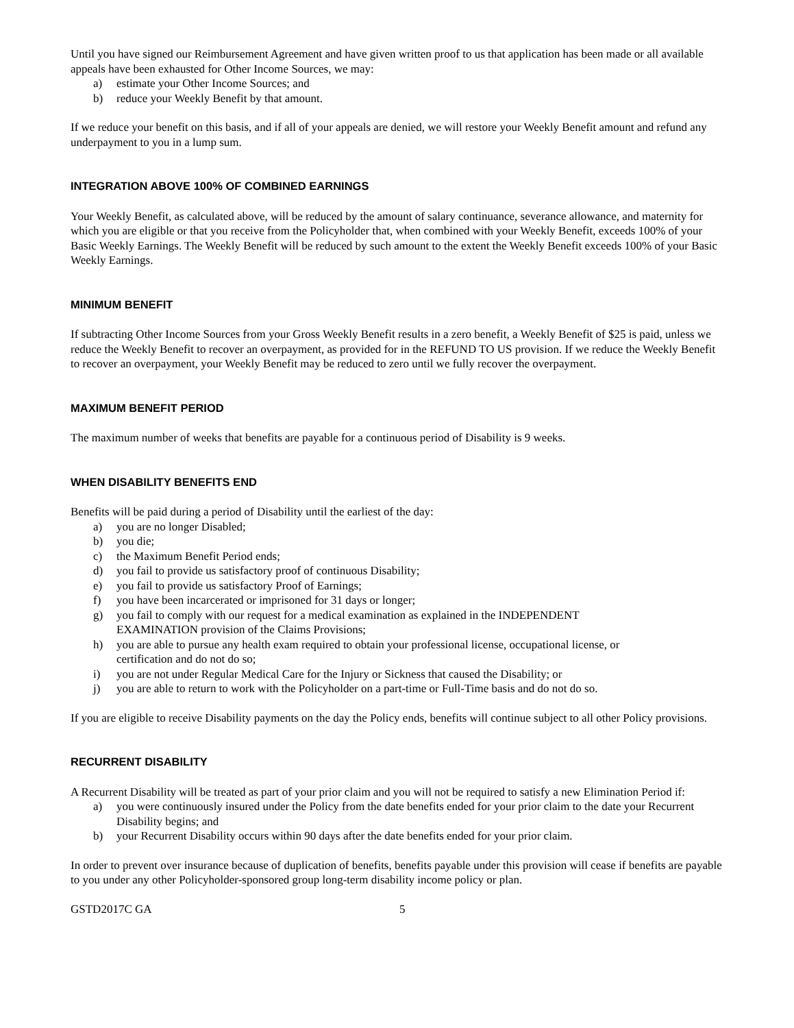Until you have signed our Reimbursement Agreement and have given written proof to us that application has been made or all available appeals have been exhausted for Other Income Sources, we may:
a) estimate your Other Income Sources; and
b) reduce your Weekly Benefit by that amount.
If we reduce your benefit on this basis, and if all of your appeals are denied, we will restore your Weekly Benefit amount and refund any underpayment to you in a lump sum.
INTEGRATION ABOVE 100% OF COMBINED EARNINGS
Your Weekly Benefit, as calculated above, will be reduced by the amount of salary continuance, severance allowance, and maternity for which you are eligible or that you receive from the Policyholder that, when combined with your Weekly Benefit, exceeds 100% of your Basic Weekly Earnings. The Weekly Benefit will be reduced by such amount to the extent the Weekly Benefit exceeds 100% of your Basic Weekly Earnings.
MINIMUM BENEFIT
If subtracting Other Income Sources from your Gross Weekly Benefit results in a zero benefit, a Weekly Benefit of $25 is paid, unless we reduce the Weekly Benefit to recover an overpayment, as provided for in the REFUND TO US provision. If we reduce the Weekly Benefit to recover an overpayment, your Weekly Benefit may be reduced to zero until we fully recover the overpayment.
MAXIMUM BENEFIT PERIOD
The maximum number of weeks that benefits are payable for a continuous period of Disability is 9 weeks.
WHEN DISABILITY BENEFITS END
Benefits will be paid during a period of Disability until the earliest of the day:
a) you are no longer Disabled;
b) you die;
c) the Maximum Benefit Period ends;
d) you fail to provide us satisfactory proof of continuous Disability;
e) you fail to provide us satisfactory Proof of Earnings;
f) you have been incarcerated or imprisoned for 31 days or longer;
g) you fail to comply with our request for a medical examination as explained in the INDEPENDENT
EXAMINATION provision of the Claims Provisions;
h) you are able to pursue any health exam required to obtain your professional license, occupational license, or
certification and do not do so;
i) you are not under Regular Medical Care for the Injury or Sickness that caused the Disability; or
j) you are able to return to work with the Policyholder on a part-time or Full-Time basis and do not do so.
If you are eligible to receive Disability payments on the day the Policy ends, benefits will continue subject to all other Policy provisions.
RECURRENT DISABILITY
A Recurrent Disability will be treated as part of your prior claim and you will not be required to satisfy a new Elimination Period if:
a) you were continuously insured under the Policy from the date benefits ended for your prior claim to the date your Recurrent Disability begins; and
b) your Recurrent Disability occurs within 90 days after the date benefits ended for your prior claim.
In order to prevent over insurance because of duplication of benefits, benefits payable under this provision will cease if benefits are payable to you under any other Policyholder-sponsored group long-term disability income policy or plan.
GSTD2017C GA 5